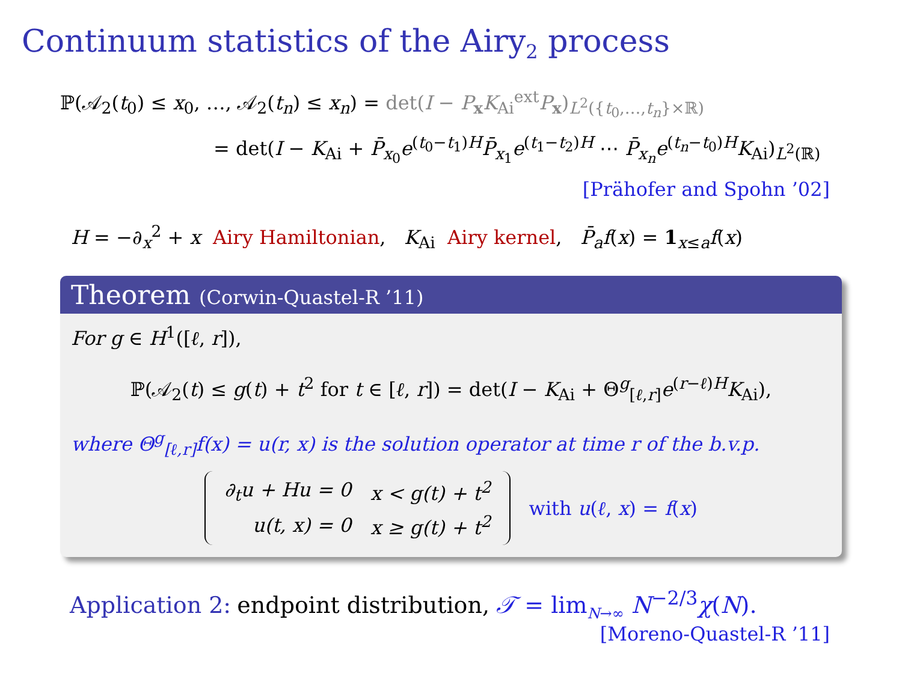Continuum statistics of the Airy<sub>2</sub> process
ℙ(𝒜<sub>2</sub>(t<sub>0</sub>) ≤ x<sub>0</sub>, …, 𝒜<sub>2</sub>(t<sub>n</sub>) ≤ x<sub>n</sub>) = det(I − P<sub>x</sub>K<sub>Ai</sub><sup>ext</sup>P<sub>x</sub>)<sub>L<sup>2</sup>({t<sub>0</sub>,…,t<sub>n</sub>}×ℝ)</sub>
= det(I − K<sub>Ai</sub> + P̄<sub>x<sub>0</sub></sub>e<sup>(t<sub>0</sub>−t<sub>1</sub>)H</sup>P̄<sub>x<sub>1</sub></sub>e<sup>(t<sub>1</sub>−t<sub>2</sub>)H</sup> ⋯ P̄<sub>x<sub>n</sub></sub>e<sup>(t<sub>n</sub>−t<sub>0</sub>)H</sup>K<sub>Ai</sub>)<sub>L<sup>2</sup>(ℝ)</sub>
[Prähofer and Spohn ’02]
H = −∂<sub>x</sub><sup>2</sup> + x Airy Hamiltonian, K<sub>Ai</sub> Airy kernel, P̄<sub>a</sub>f(x) = 1<sub>x≤a</sub>f(x)
Theorem (Corwin-Quastel-R ’11)
For g ∈ H<sup>1</sup>([ℓ, r]),
ℙ(𝒜<sub>2</sub>(t) ≤ g(t) + t<sup>2</sup> for t ∈ [ℓ, r]) = det(I − K<sub>Ai</sub> + Θ<sup>g</sup><sub>[ℓ,r]</sub>e<sup>(r−ℓ)H</sup>K<sub>Ai</sub>),
where Θ<sup>g</sup><sub>[ℓ,r]</sub>f(x) = u(r, x) is the solution operator at time r of the b.v.p.
| ∂<sub>t</sub>u + Hu = 0 | x < g(t) + t<sup>2</sup> |
| u(t, x) = 0 | x ≥ g(t) + t<sup>2</sup> |
with u(ℓ, x) = f(x)
Application 2: endpoint distribution, 𝒯 = lim<sub>N→∞</sub> N<sup>−2/3</sup>χ(N).
[Moreno-Quastel-R ’11]